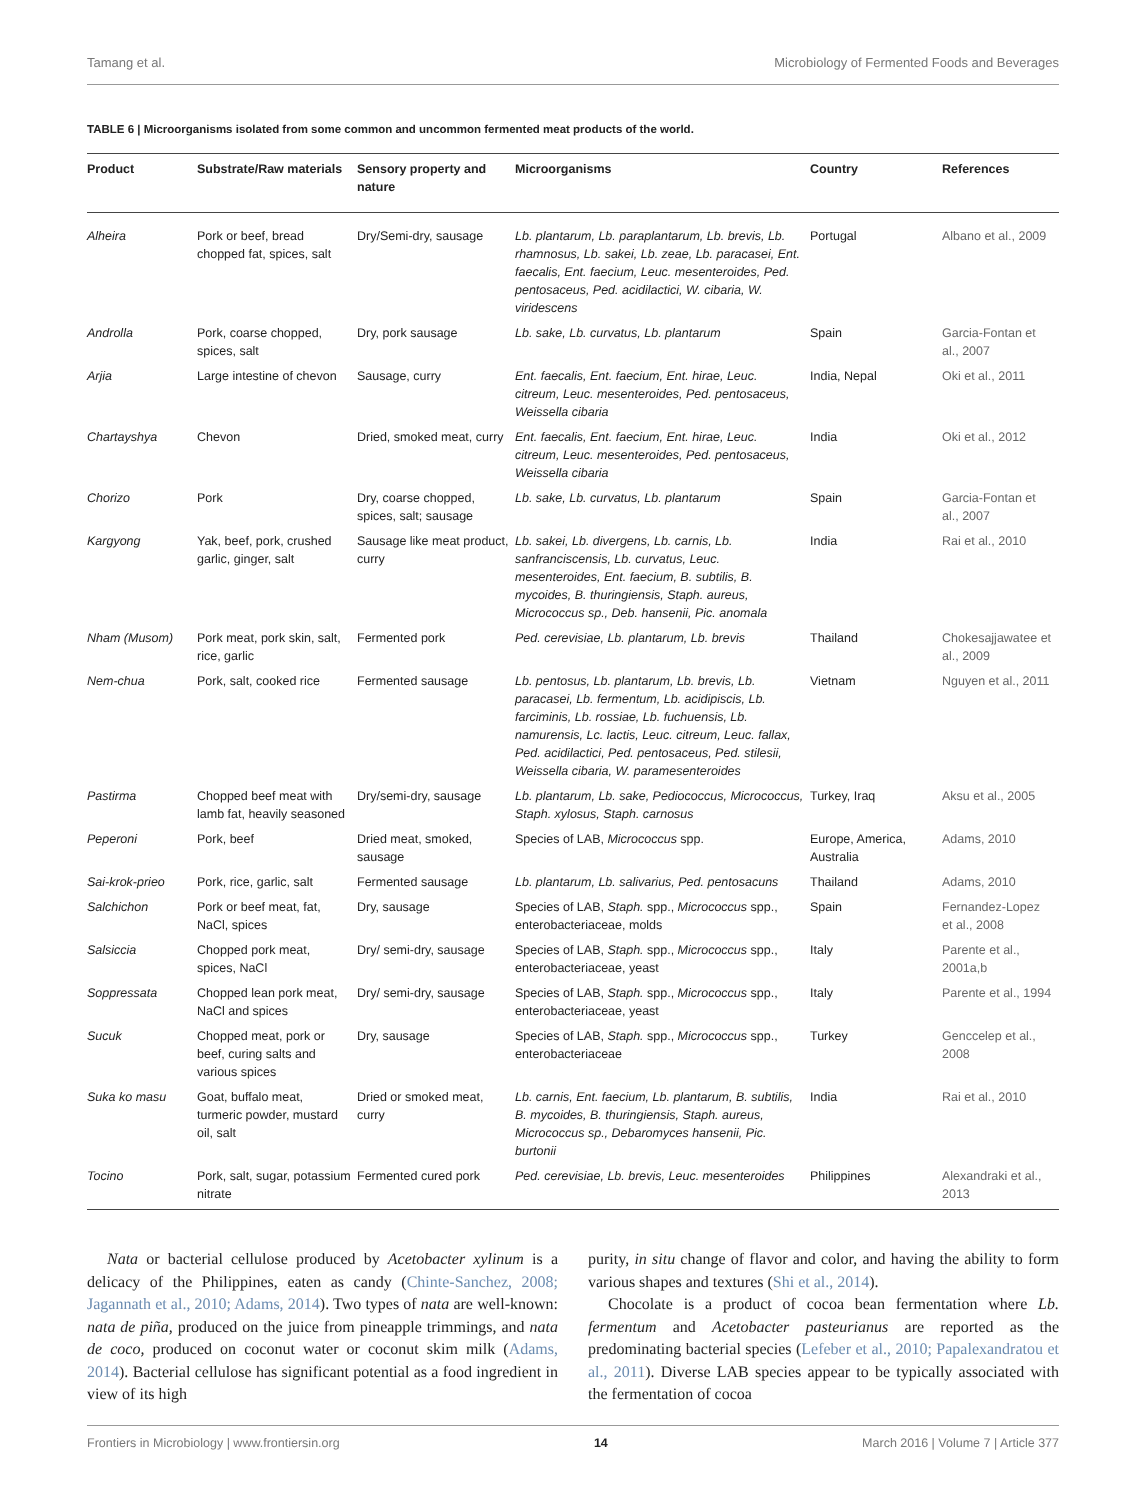Tamang et al. Microbiology of Fermented Foods and Beverages
TABLE 6 | Microorganisms isolated from some common and uncommon fermented meat products of the world.
| Product | Substrate/Raw materials | Sensory property and nature | Microorganisms | Country | References |
| --- | --- | --- | --- | --- | --- |
| Alheira | Pork or beef, bread chopped fat, spices, salt | Dry/Semi-dry, sausage | Lb. plantarum, Lb. paraplantarum, Lb. brevis, Lb. rhamnosus, Lb. sakei, Lb. zeae, Lb. paracasei, Ent. faecalis, Ent. faecium, Leuc. mesenteroides, Ped. pentosaceus, Ped. acidilactici, W. cibaria, W. viridescens | Portugal | Albano et al., 2009 |
| Androlla | Pork, coarse chopped, spices, salt | Dry, pork sausage | Lb. sake, Lb. curvatus, Lb. plantarum | Spain | Garcia-Fontan et al., 2007 |
| Arjia | Large intestine of chevon | Sausage, curry | Ent. faecalis, Ent. faecium, Ent. hirae, Leuc. citreum, Leuc. mesenteroides, Ped. pentosaceus, Weissella cibaria | India, Nepal | Oki et al., 2011 |
| Chartayshya | Chevon | Dried, smoked meat, curry | Ent. faecalis, Ent. faecium, Ent. hirae, Leuc. citreum, Leuc. mesenteroides, Ped. pentosaceus, Weissella cibaria | India | Oki et al., 2012 |
| Chorizo | Pork | Dry, coarse chopped, spices, salt; sausage | Lb. sake, Lb. curvatus, Lb. plantarum | Spain | Garcia-Fontan et al., 2007 |
| Kargyong | Yak, beef, pork, crushed garlic, ginger, salt | Sausage like meat product, curry | Lb. sakei, Lb. divergens, Lb. carnis, Lb. sanfranciscensis, Lb. curvatus, Leuc. mesenteroides, Ent. faecium, B. subtilis, B. mycoides, B. thuringiensis, Staph. aureus, Micrococcus sp., Deb. hansenii, Pic. anomala | India | Rai et al., 2010 |
| Nham (Musom) | Pork meat, pork skin, salt, rice, garlic | Fermented pork | Ped. cerevisiae, Lb. plantarum, Lb. brevis | Thailand | Chokesajjawatee et al., 2009 |
| Nem-chua | Pork, salt, cooked rice | Fermented sausage | Lb. pentosus, Lb. plantarum, Lb. brevis, Lb. paracasei, Lb. fermentum, Lb. acidipiscis, Lb. farciminis, Lb. rossiae, Lb. fuchuensis, Lb. namurensis, Lc. lactis, Leuc. citreum, Leuc. fallax, Ped. acidilactici, Ped. pentosaceus, Ped. stilesii, Weissella cibaria, W. paramesenteroides | Vietnam | Nguyen et al., 2011 |
| Pastirma | Chopped beef meat with lamb fat, heavily seasoned | Dry/semi-dry, sausage | Lb. plantarum, Lb. sake, Pediococcus, Micrococcus, Staph. xylosus, Staph. carnosus | Turkey, Iraq | Aksu et al., 2005 |
| Peperoni | Pork, beef | Dried meat, smoked, sausage | Species of LAB, Micrococcus spp. | Europe, America, Australia | Adams, 2010 |
| Sai-krok-prieo | Pork, rice, garlic, salt | Fermented sausage | Lb. plantarum, Lb. salivarius, Ped. pentosacuns | Thailand | Adams, 2010 |
| Salchichon | Pork or beef meat, fat, NaCl, spices | Dry, sausage | Species of LAB, Staph. spp., Micrococcus spp., enterobacteriaceae, molds | Spain | Fernandez-Lopez et al., 2008 |
| Salsiccia | Chopped pork meat, spices, NaCl | Dry/ semi-dry, sausage | Species of LAB, Staph. spp., Micrococcus spp., enterobacteriaceae, yeast | Italy | Parente et al., 2001a,b |
| Soppressata | Chopped lean pork meat, NaCl and spices | Dry/ semi-dry, sausage | Species of LAB, Staph. spp., Micrococcus spp., enterobacteriaceae, yeast | Italy | Parente et al., 1994 |
| Sucuk | Chopped meat, pork or beef, curing salts and various spices | Dry, sausage | Species of LAB, Staph. spp., Micrococcus spp., enterobacteriaceae | Turkey | Genccelep et al., 2008 |
| Suka ko masu | Goat, buffalo meat, turmeric powder, mustard oil, salt | Dried or smoked meat, curry | Lb. carnis, Ent. faecium, Lb. plantarum, B. subtilis, B. mycoides, B. thuringiensis, Staph. aureus, Micrococcus sp., Debaromyces hansenii, Pic. burtonii | India | Rai et al., 2010 |
| Tocino | Pork, salt, sugar, potassium nitrate | Fermented cured pork | Ped. cerevisiae, Lb. brevis, Leuc. mesenteroides | Philippines | Alexandraki et al., 2013 |
Nata or bacterial cellulose produced by Acetobacter xylinum is a delicacy of the Philippines, eaten as candy (Chinte-Sanchez, 2008; Jagannath et al., 2010; Adams, 2014). Two types of nata are well-known: nata de piña, produced on the juice from pineapple trimmings, and nata de coco, produced on coconut water or coconut skim milk (Adams, 2014). Bacterial cellulose has significant potential as a food ingredient in view of its high
purity, in situ change of flavor and color, and having the ability to form various shapes and textures (Shi et al., 2014).
Chocolate is a product of cocoa bean fermentation where Lb. fermentum and Acetobacter pasteurianus are reported as the predominating bacterial species (Lefeber et al., 2010; Papalexandratou et al., 2011). Diverse LAB species appear to be typically associated with the fermentation of cocoa
Frontiers in Microbiology | www.frontiersin.org 14 March 2016 | Volume 7 | Article 377